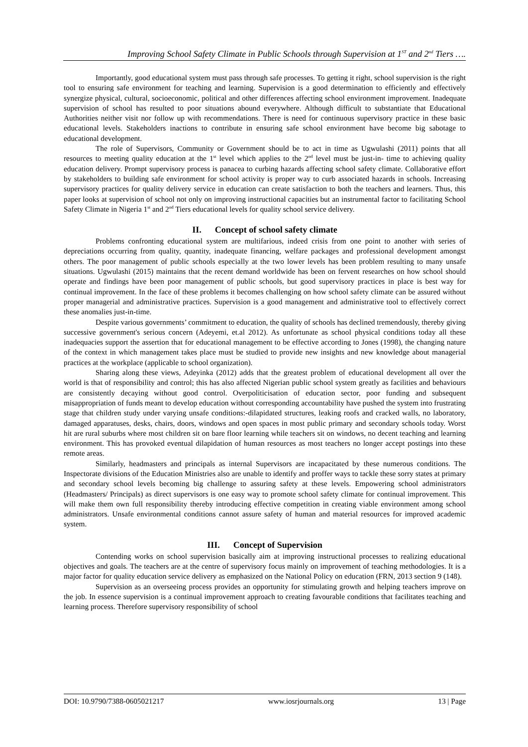Improving School Safety Climate in Public Schools through Supervision at 1<sup>ST</sup> and 2<sup>nd</sup> Tiers ….
Importantly, good educational system must pass through safe processes. To getting it right, school supervision is the right tool to ensuring safe environment for teaching and learning. Supervision is a good determination to efficiently and effectively synergize physical, cultural, socioeconomic, political and other differences affecting school environment improvement. Inadequate supervision of school has resulted to poor situations abound everywhere. Although difficult to substantiate that Educational Authorities neither visit nor follow up with recommendations. There is need for continuous supervisory practice in these basic educational levels. Stakeholders inactions to contribute in ensuring safe school environment have become big sabotage to educational development.
The role of Supervisors, Community or Government should be to act in time as Ugwulashi (2011) points that all resources to meeting quality education at the 1<sup>st</sup> level which applies to the 2<sup>nd</sup> level must be just-in- time to achieving quality education delivery. Prompt supervisory process is panacea to curbing hazards affecting school safety climate. Collaborative effort by stakeholders to building safe environment for school activity is proper way to curb associated hazards in schools. Increasing supervisory practices for quality delivery service in education can create satisfaction to both the teachers and learners. Thus, this paper looks at supervision of school not only on improving instructional capacities but an instrumental factor to facilitating School Safety Climate in Nigeria 1<sup>st</sup> and 2<sup>nd</sup> Tiers educational levels for quality school service delivery.
II. Concept of school safety climate
Problems confronting educational system are multifarious, indeed crisis from one point to another with series of depreciations occurring from quality, quantity, inadequate financing, welfare packages and professional development amongst others. The poor management of public schools especially at the two lower levels has been problem resulting to many unsafe situations. Ugwulashi (2015) maintains that the recent demand worldwide has been on fervent researches on how school should operate and findings have been poor management of public schools, but good supervisory practices in place is best way for continual improvement. In the face of these problems it becomes challenging on how school safety climate can be assured without proper managerial and administrative practices. Supervision is a good management and administrative tool to effectively correct these anomalies just-in-time.
Despite various governments’ commitment to education, the quality of schools has declined tremendously, thereby giving successive government's serious concern (Adeyemi, et.al 2012). As unfortunate as school physical conditions today all these inadequacies support the assertion that for educational management to be effective according to Jones (1998), the changing nature of the context in which management takes place must be studied to provide new insights and new knowledge about managerial practices at the workplace (applicable to school organization).
Sharing along these views, Adeyinka (2012) adds that the greatest problem of educational development all over the world is that of responsibility and control; this has also affected Nigerian public school system greatly as facilities and behaviours are consistently decaying without good control. Overpoliticisation of education sector, poor funding and subsequent misappropriation of funds meant to develop education without corresponding accountability have pushed the system into frustrating stage that children study under varying unsafe conditions:-dilapidated structures, leaking roofs and cracked walls, no laboratory, damaged apparatuses, desks, chairs, doors, windows and open spaces in most public primary and secondary schools today. Worst hit are rural suburbs where most children sit on bare floor learning while teachers sit on windows, no decent teaching and learning environment. This has provoked eventual dilapidation of human resources as most teachers no longer accept postings into these remote areas.
Similarly, headmasters and principals as internal Supervisors are incapacitated by these numerous conditions. The Inspectorate divisions of the Education Ministries also are unable to identify and proffer ways to tackle these sorry states at primary and secondary school levels becoming big challenge to assuring safety at these levels. Empowering school administrators (Headmasters/ Principals) as direct supervisors is one easy way to promote school safety climate for continual improvement. This will make them own full responsibility thereby introducing effective competition in creating viable environment among school administrators. Unsafe environmental conditions cannot assure safety of human and material resources for improved academic system.
III. Concept of Supervision
Contending works on school supervision basically aim at improving instructional processes to realizing educational objectives and goals. The teachers are at the centre of supervisory focus mainly on improvement of teaching methodologies. It is a major factor for quality education service delivery as emphasized on the National Policy on education (FRN, 2013 section 9 (148).
Supervision as an overseeing process provides an opportunity for stimulating growth and helping teachers improve on the job. In essence supervision is a continual improvement approach to creating favourable conditions that facilitates teaching and learning process. Therefore supervisory responsibility of school
DOI: 10.9790/7388-0605021217 www.iosrjournals.org 13 | Page